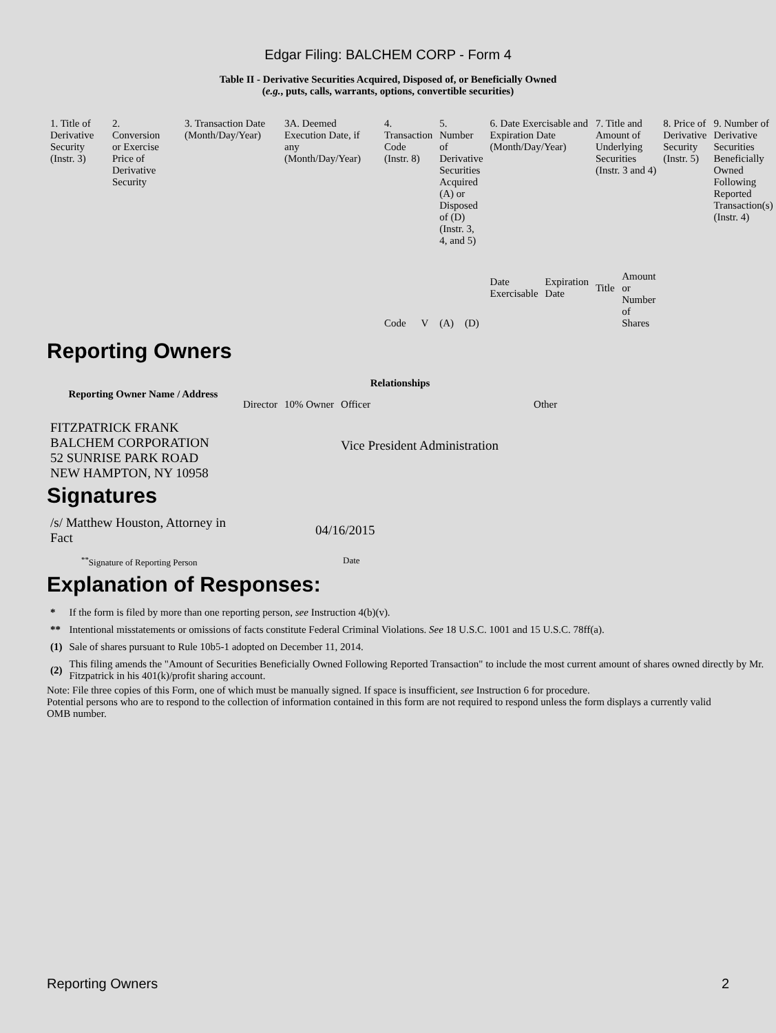Edgar Filing: BALCHEM CORP - Form 4
Table II - Derivative Securities Acquired, Disposed of, or Beneficially Owned
(e.g., puts, calls, warrants, options, convertible securities)
| 1. Title of Derivative Security (Instr. 3) | 2. Conversion or Exercise Price of Derivative Security | 3. Transaction Date (Month/Day/Year) | 3A. Deemed Execution Date, if any (Month/Day/Year) | 4. Transaction Code (Instr. 8) | | 5. Number of Derivative Securities Acquired (A) or Disposed of (D) (Instr. 3, 4, and 5) | | 6. Date Exercisable and Expiration Date (Month/Day/Year) | | 7. Title and Amount of Underlying Securities (Instr. 3 and 4) | | 8. Price of Derivative Security (Instr. 5) | 9. Number of Derivative Securities Beneficially Owned Following Reported Transaction(s) (Instr. 4) |
| | | | | Code | V | (A) | (D) | Date Exercisable | Expiration Date | Title | Amount or Number of Shares | | |
Reporting Owners
| Reporting Owner Name / Address | Relationships | | | |
| --- | --- | --- | --- | --- |
| | Director | 10% Owner | Officer | Other |
| FITZPATRICK FRANK BALCHEM CORPORATION 52 SUNRISE PARK ROAD NEW HAMPTON, NY 10958 | | | Vice President Administration | |
Signatures
| /s/ Matthew Houston, Attorney in Fact | 04/16/2015 |
| <sup>**</sup> Signature of Reporting Person | Date |
Explanation of Responses:
| * | If the form is filed by more than one reporting person, see Instruction 4(b)(v). |
| ** | Intentional misstatements or omissions of facts constitute Federal Criminal Violations. See 18 U.S.C. 1001 and 15 U.S.C. 78ff(a). |
| (1) | Sale of shares pursuant to Rule 10b5-1 adopted on December 11, 2014. |
| (2) | This filing amends the "Amount of Securities Beneficially Owned Following Reported Transaction" to include the most current amount of shares owned directly by Mr. Fitzpatrick in his 401(k)/profit sharing account. |
Note: File three copies of this Form, one of which must be manually signed. If space is insufficient, see Instruction 6 for procedure.
Potential persons who are to respond to the collection of information contained in this form are not required to respond unless the form displays a currently valid OMB number.
Reporting Owners 2